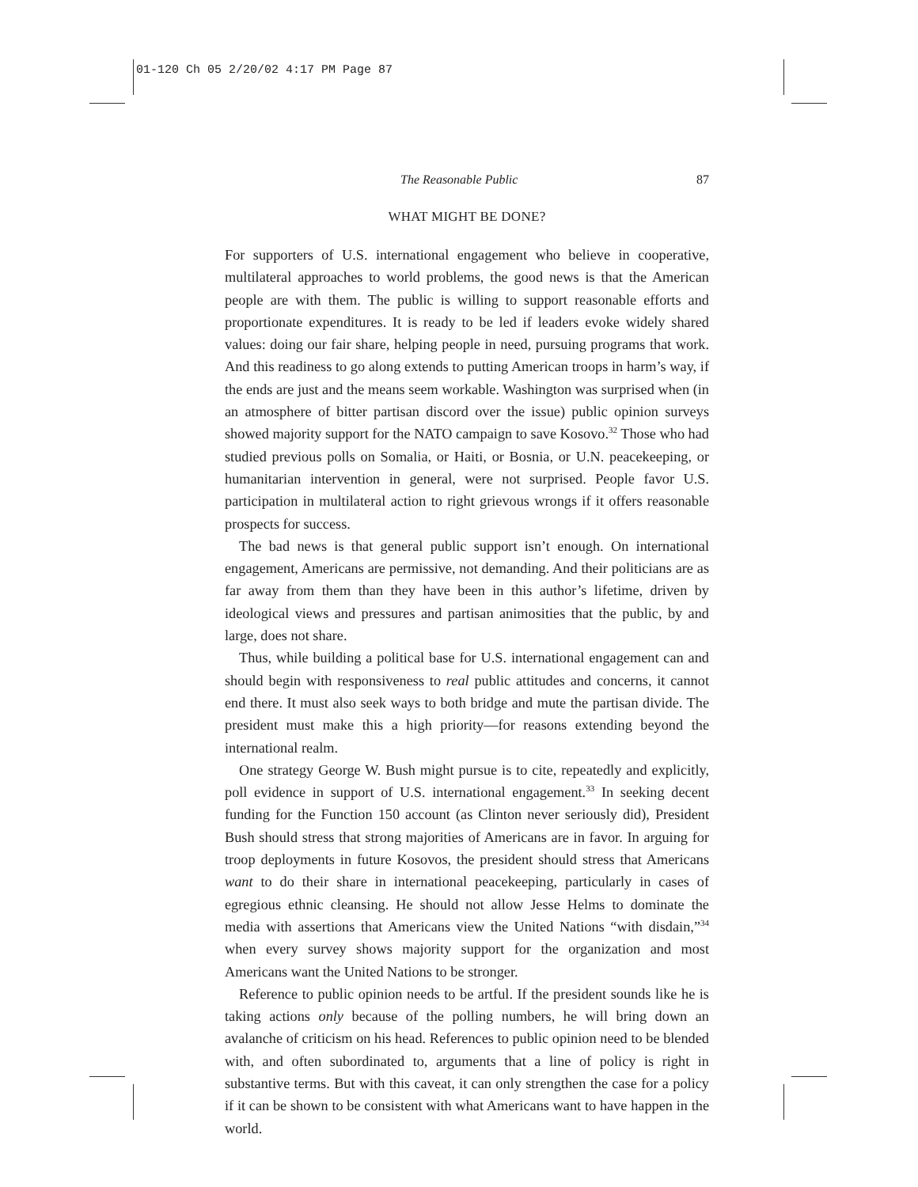01-120 Ch 05 2/20/02 4:17 PM Page 87
The Reasonable Public 87
WHAT MIGHT BE DONE?
For supporters of U.S. international engagement who believe in cooperative, multilateral approaches to world problems, the good news is that the American people are with them. The public is willing to support reasonable efforts and proportionate expenditures. It is ready to be led if leaders evoke widely shared values: doing our fair share, helping people in need, pursuing programs that work. And this readiness to go along extends to putting American troops in harm’s way, if the ends are just and the means seem workable. Washington was surprised when (in an atmosphere of bitter partisan discord over the issue) public opinion surveys showed majority support for the NATO campaign to save Kosovo.<sup>32</sup> Those who had studied previous polls on Somalia, or Haiti, or Bosnia, or U.N. peacekeeping, or humanitarian intervention in general, were not surprised. People favor U.S. participation in multilateral action to right grievous wrongs if it offers reasonable prospects for success.
The bad news is that general public support isn’t enough. On international engagement, Americans are permissive, not demanding. And their politicians are as far away from them than they have been in this author’s lifetime, driven by ideological views and pressures and partisan animosities that the public, by and large, does not share.
Thus, while building a political base for U.S. international engagement can and should begin with responsiveness to real public attitudes and concerns, it cannot end there. It must also seek ways to both bridge and mute the partisan divide. The president must make this a high priority—for reasons extending beyond the international realm.
One strategy George W. Bush might pursue is to cite, repeatedly and explicitly, poll evidence in support of U.S. international engagement.<sup>33</sup> In seeking decent funding for the Function 150 account (as Clinton never seriously did), President Bush should stress that strong majorities of Americans are in favor. In arguing for troop deployments in future Kosovos, the president should stress that Americans want to do their share in international peacekeeping, particularly in cases of egregious ethnic cleansing. He should not allow Jesse Helms to dominate the media with assertions that Americans view the United Nations “with disdain,”<sup>34</sup> when every survey shows majority support for the organization and most Americans want the United Nations to be stronger.
Reference to public opinion needs to be artful. If the president sounds like he is taking actions only because of the polling numbers, he will bring down an avalanche of criticism on his head. References to public opinion need to be blended with, and often subordinated to, arguments that a line of policy is right in substantive terms. But with this caveat, it can only strengthen the case for a policy if it can be shown to be consistent with what Americans want to have happen in the world.